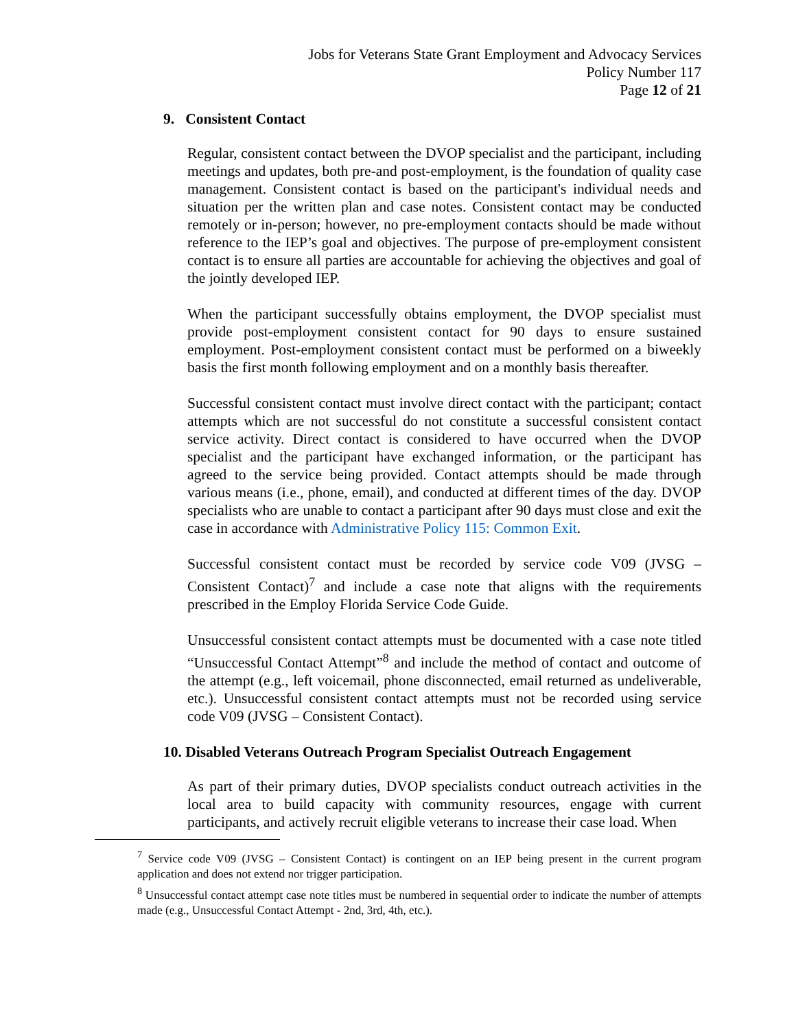Jobs for Veterans State Grant Employment and Advocacy Services
Policy Number 117
Page 12 of 21
9. Consistent Contact
Regular, consistent contact between the DVOP specialist and the participant, including meetings and updates, both pre-and post-employment, is the foundation of quality case management. Consistent contact is based on the participant's individual needs and situation per the written plan and case notes. Consistent contact may be conducted remotely or in-person; however, no pre-employment contacts should be made without reference to the IEP’s goal and objectives. The purpose of pre-employment consistent contact is to ensure all parties are accountable for achieving the objectives and goal of the jointly developed IEP.
When the participant successfully obtains employment, the DVOP specialist must provide post-employment consistent contact for 90 days to ensure sustained employment. Post-employment consistent contact must be performed on a biweekly basis the first month following employment and on a monthly basis thereafter.
Successful consistent contact must involve direct contact with the participant; contact attempts which are not successful do not constitute a successful consistent contact service activity. Direct contact is considered to have occurred when the DVOP specialist and the participant have exchanged information, or the participant has agreed to the service being provided. Contact attempts should be made through various means (i.e., phone, email), and conducted at different times of the day. DVOP specialists who are unable to contact a participant after 90 days must close and exit the case in accordance with Administrative Policy 115: Common Exit.
Successful consistent contact must be recorded by service code V09 (JVSG – Consistent Contact)<sup>7</sup> and include a case note that aligns with the requirements prescribed in the Employ Florida Service Code Guide.
Unsuccessful consistent contact attempts must be documented with a case note titled “Unsuccessful Contact Attempt”<sup>8</sup> and include the method of contact and outcome of the attempt (e.g., left voicemail, phone disconnected, email returned as undeliverable, etc.). Unsuccessful consistent contact attempts must not be recorded using service code V09 (JVSG – Consistent Contact).
10. Disabled Veterans Outreach Program Specialist Outreach Engagement
As part of their primary duties, DVOP specialists conduct outreach activities in the local area to build capacity with community resources, engage with current participants, and actively recruit eligible veterans to increase their case load. When
<sup>7</sup> Service code V09 (JVSG – Consistent Contact) is contingent on an IEP being present in the current program application and does not extend nor trigger participation.
<sup>8</sup> Unsuccessful contact attempt case note titles must be numbered in sequential order to indicate the number of attempts made (e.g., Unsuccessful Contact Attempt - 2nd, 3rd, 4th, etc.).